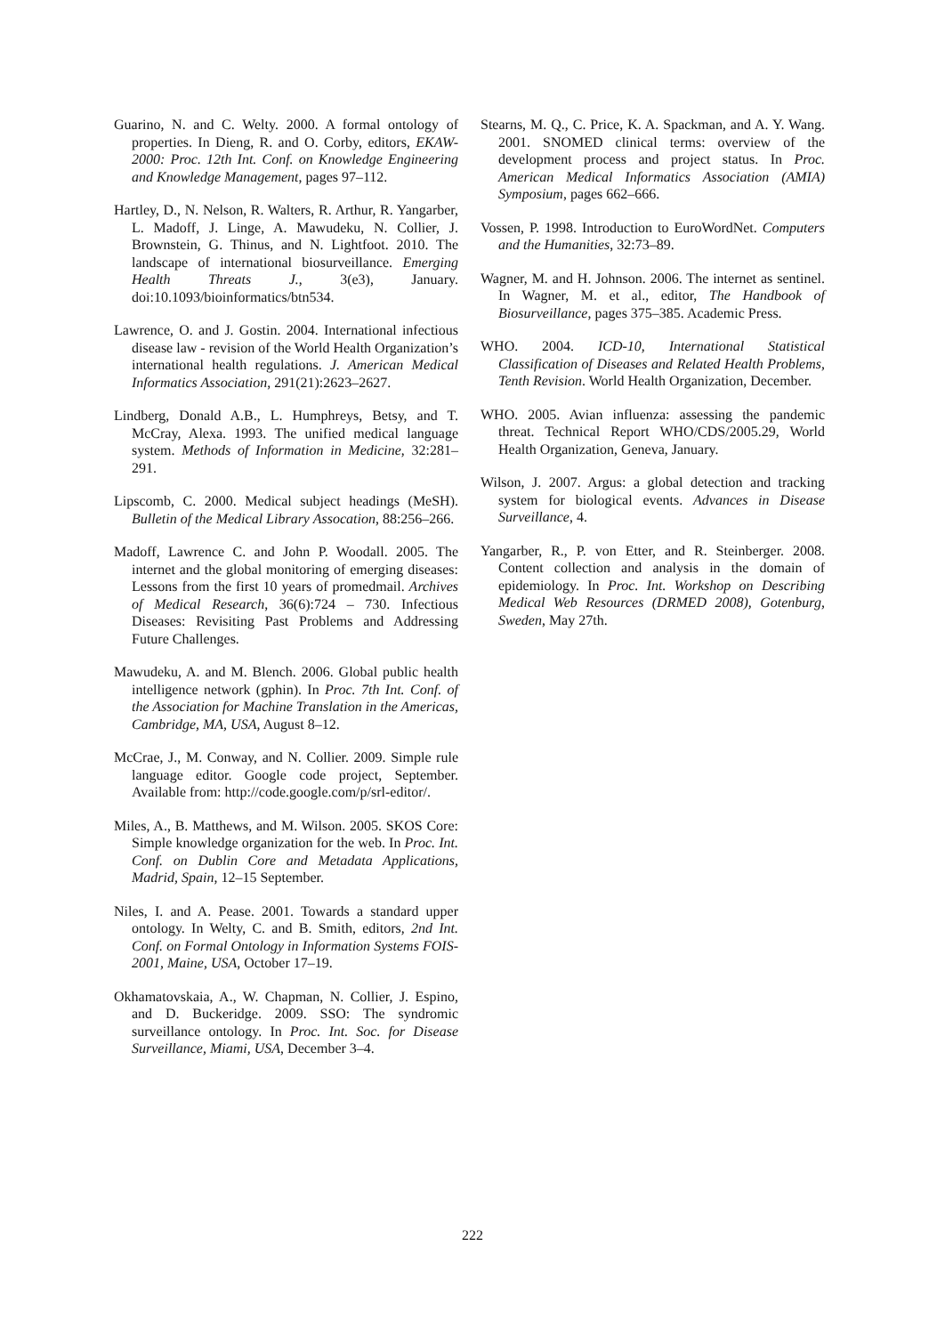Guarino, N. and C. Welty. 2000. A formal ontology of properties. In Dieng, R. and O. Corby, editors, EKAW-2000: Proc. 12th Int. Conf. on Knowledge Engineering and Knowledge Management, pages 97–112.
Hartley, D., N. Nelson, R. Walters, R. Arthur, R. Yangarber, L. Madoff, J. Linge, A. Mawudeku, N. Collier, J. Brownstein, G. Thinus, and N. Lightfoot. 2010. The landscape of international biosurveillance. Emerging Health Threats J., 3(e3), January. doi:10.1093/bioinformatics/btn534.
Lawrence, O. and J. Gostin. 2004. International infectious disease law - revision of the World Health Organization’s international health regulations. J. American Medical Informatics Association, 291(21):2623–2627.
Lindberg, Donald A.B., L. Humphreys, Betsy, and T. McCray, Alexa. 1993. The unified medical language system. Methods of Information in Medicine, 32:281–291.
Lipscomb, C. 2000. Medical subject headings (MeSH). Bulletin of the Medical Library Assocation, 88:256–266.
Madoff, Lawrence C. and John P. Woodall. 2005. The internet and the global monitoring of emerging diseases: Lessons from the first 10 years of promedmail. Archives of Medical Research, 36(6):724 – 730. Infectious Diseases: Revisiting Past Problems and Addressing Future Challenges.
Mawudeku, A. and M. Blench. 2006. Global public health intelligence network (gphin). In Proc. 7th Int. Conf. of the Association for Machine Translation in the Americas, Cambridge, MA, USA, August 8–12.
McCrae, J., M. Conway, and N. Collier. 2009. Simple rule language editor. Google code project, September. Available from: http://code.google.com/p/srl-editor/.
Miles, A., B. Matthews, and M. Wilson. 2005. SKOS Core: Simple knowledge organization for the web. In Proc. Int. Conf. on Dublin Core and Metadata Applications, Madrid, Spain, 12–15 September.
Niles, I. and A. Pease. 2001. Towards a standard upper ontology. In Welty, C. and B. Smith, editors, 2nd Int. Conf. on Formal Ontology in Information Systems FOIS-2001, Maine, USA, October 17–19.
Okhamatovskaia, A., W. Chapman, N. Collier, J. Espino, and D. Buckeridge. 2009. SSO: The syndromic surveillance ontology. In Proc. Int. Soc. for Disease Surveillance, Miami, USA, December 3–4.
Stearns, M. Q., C. Price, K. A. Spackman, and A. Y. Wang. 2001. SNOMED clinical terms: overview of the development process and project status. In Proc. American Medical Informatics Association (AMIA) Symposium, pages 662–666.
Vossen, P. 1998. Introduction to EuroWordNet. Computers and the Humanities, 32:73–89.
Wagner, M. and H. Johnson. 2006. The internet as sentinel. In Wagner, M. et al., editor, The Handbook of Biosurveillance, pages 375–385. Academic Press.
WHO. 2004. ICD-10, International Statistical Classification of Diseases and Related Health Problems, Tenth Revision. World Health Organization, December.
WHO. 2005. Avian influenza: assessing the pandemic threat. Technical Report WHO/CDS/2005.29, World Health Organization, Geneva, January.
Wilson, J. 2007. Argus: a global detection and tracking system for biological events. Advances in Disease Surveillance, 4.
Yangarber, R., P. von Etter, and R. Steinberger. 2008. Content collection and analysis in the domain of epidemiology. In Proc. Int. Workshop on Describing Medical Web Resources (DRMED 2008), Gotenburg, Sweden, May 27th.
222